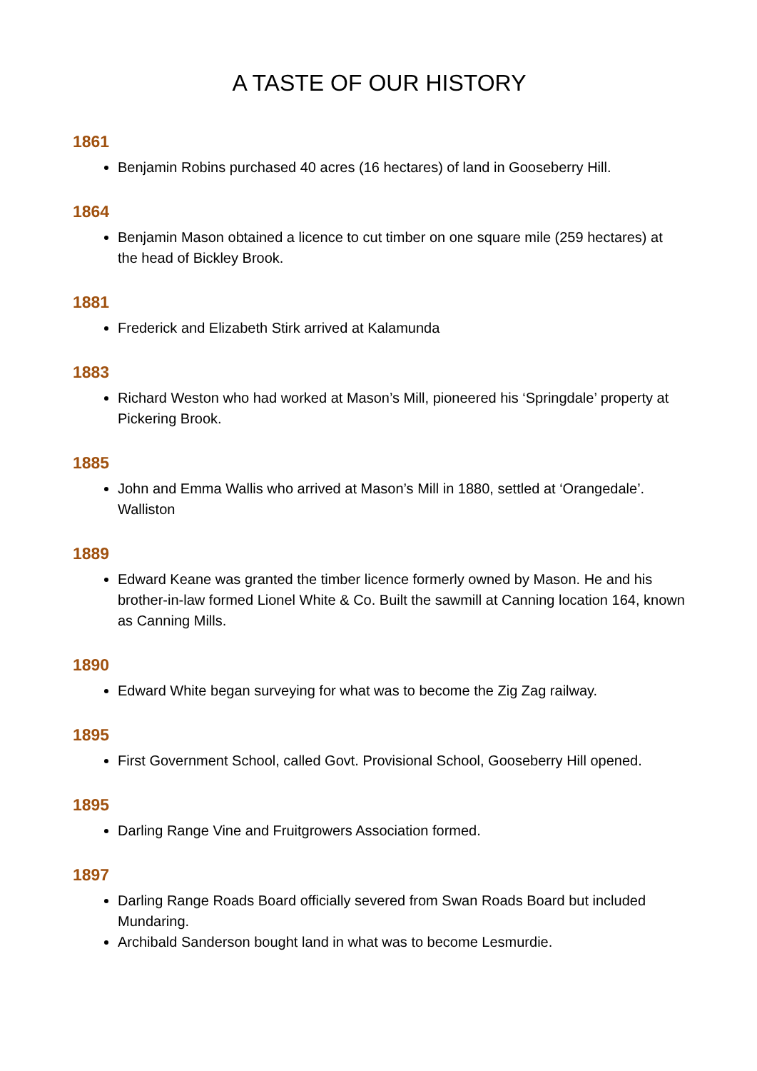A TASTE OF OUR HISTORY
1861
Benjamin Robins purchased 40 acres (16 hectares) of land in Gooseberry Hill.
1864
Benjamin Mason obtained a licence to cut timber on one square mile (259 hectares) at the head of Bickley Brook.
1881
Frederick and Elizabeth Stirk arrived at Kalamunda
1883
Richard Weston who had worked at Mason’s Mill, pioneered his ‘Springdale’ property at Pickering Brook.
1885
John and Emma Wallis who arrived at Mason’s Mill in 1880, settled at ‘Orangedale’. Walliston
1889
Edward Keane was granted the timber licence formerly owned by Mason. He and his brother-in-law formed Lionel White & Co. Built the sawmill at Canning location 164, known as Canning Mills.
1890
Edward White began surveying for what was to become the Zig Zag railway.
1895
First Government School, called Govt. Provisional School, Gooseberry Hill opened.
1895
Darling Range Vine and Fruitgrowers Association formed.
1897
Darling Range Roads Board officially severed from Swan Roads Board but included Mundaring.
Archibald Sanderson bought land in what was to become Lesmurdie.